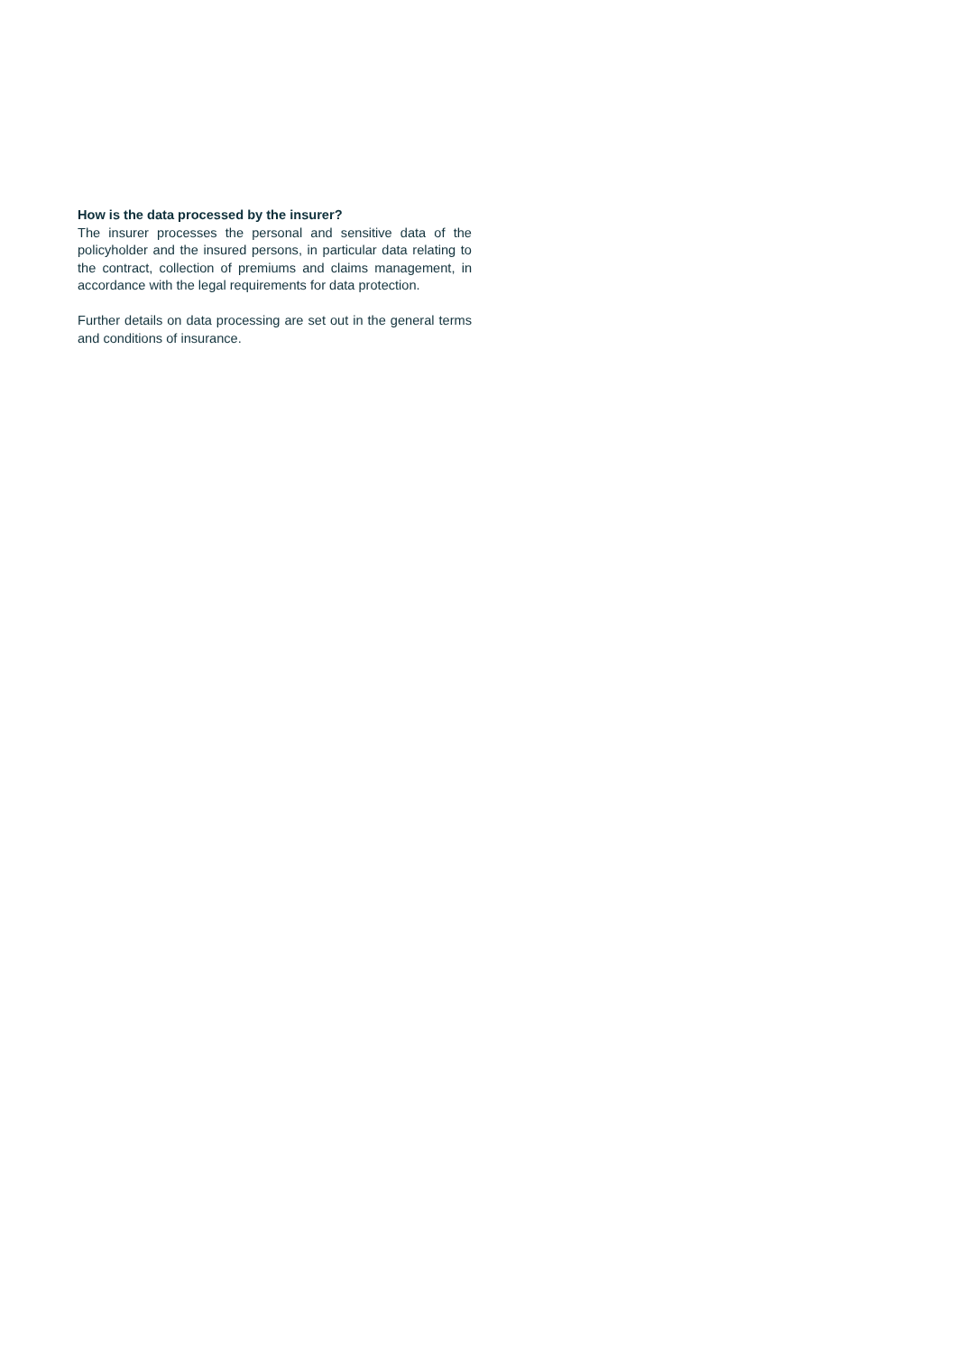How is the data processed by the insurer?
The insurer processes the personal and sensitive data of the policyholder and the insured persons, in particular data relating to the contract, collection of premiums and claims management, in accordance with the legal requirements for data protection.
Further details on data processing are set out in the general terms and conditions of insurance.